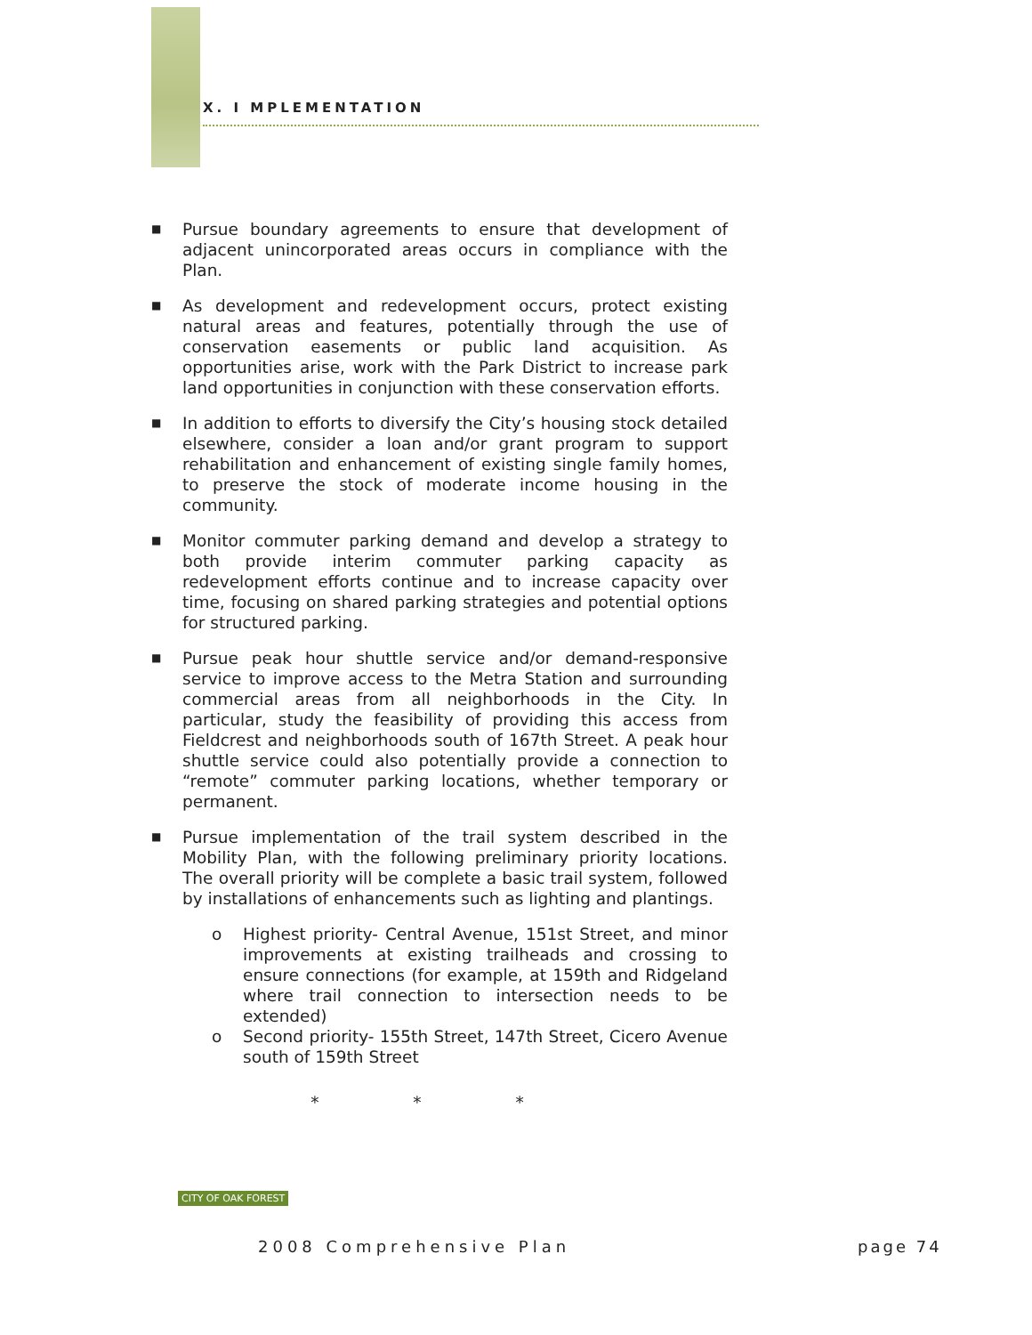X. I MPLEMENTATION
■
Pursue boundary agreements to ensure that development of adjacent unincorporated areas occurs in compliance with the Plan.
■
As development and redevelopment occurs, protect existing natural areas and features, potentially through the use of conservation easements or public land acquisition. As opportunities arise, work with the Park District to increase park land opportunities in conjunction with these conservation efforts.
■
In addition to efforts to diversify the City’s housing stock detailed elsewhere, consider a loan and/or grant program to support rehabilitation and enhancement of existing single family homes, to preserve the stock of moderate income housing in the community.
■
Monitor commuter parking demand and develop a strategy to both provide interim commuter parking capacity as redevelopment efforts continue and to increase capacity over time, focusing on shared parking strategies and potential options for structured parking.
■
Pursue peak hour shuttle service and/or demand-responsive service to improve access to the Metra Station and surrounding commercial areas from all neighborhoods in the City. In particular, study the feasibility of providing this access from Fieldcrest and neighborhoods south of 167th Street. A peak hour shuttle service could also potentially provide a connection to “remote” commuter parking locations, whether temporary or permanent.
■
Pursue implementation of the trail system described in the Mobility Plan, with the following preliminary priority locations. The overall priority will be complete a basic trail system, followed by installations of enhancements such as lighting and plantings.
o Highest priority- Central Avenue, 151st Street, and minor improvements at existing trailheads and crossing to ensure connections (for example, at 159th and Ridgeland where trail connection to intersection needs to be extended)
o Second priority- 155th Street, 147th Street, Cicero Avenue south of 159th Street
* * *
CITY OF OAK FOREST
2008 Comprehensive Plan page 74